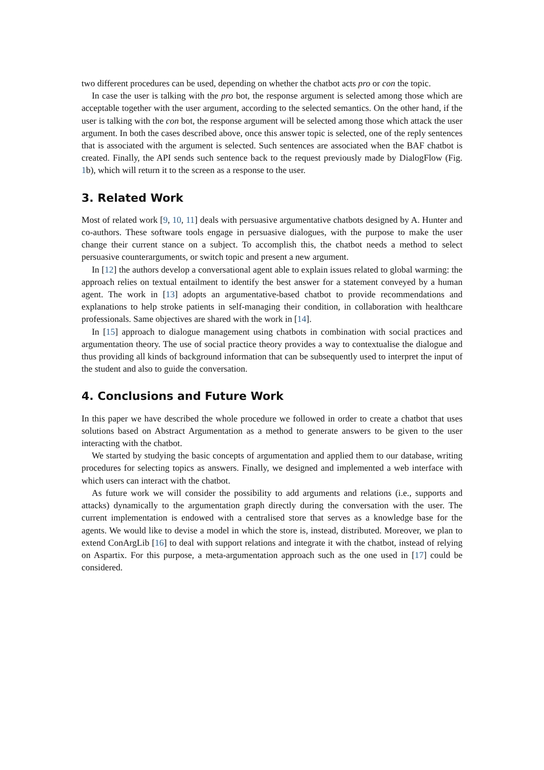two different procedures can be used, depending on whether the chatbot acts pro or con the topic.
In case the user is talking with the pro bot, the response argument is selected among those which are acceptable together with the user argument, according to the selected semantics. On the other hand, if the user is talking with the con bot, the response argument will be selected among those which attack the user argument. In both the cases described above, once this answer topic is selected, one of the reply sentences that is associated with the argument is selected. Such sentences are associated when the BAF chatbot is created. Finally, the API sends such sentence back to the request previously made by DialogFlow (Fig. 1b), which will return it to the screen as a response to the user.
3. Related Work
Most of related work [9, 10, 11] deals with persuasive argumentative chatbots designed by A. Hunter and co-authors. These software tools engage in persuasive dialogues, with the purpose to make the user change their current stance on a subject. To accomplish this, the chatbot needs a method to select persuasive counterarguments, or switch topic and present a new argument.
In [12] the authors develop a conversational agent able to explain issues related to global warming: the approach relies on textual entailment to identify the best answer for a statement conveyed by a human agent. The work in [13] adopts an argumentative-based chatbot to provide recommendations and explanations to help stroke patients in self-managing their condition, in collaboration with healthcare professionals. Same objectives are shared with the work in [14].
In [15] approach to dialogue management using chatbots in combination with social practices and argumentation theory. The use of social practice theory provides a way to contextualise the dialogue and thus providing all kinds of background information that can be subsequently used to interpret the input of the student and also to guide the conversation.
4. Conclusions and Future Work
In this paper we have described the whole procedure we followed in order to create a chatbot that uses solutions based on Abstract Argumentation as a method to generate answers to be given to the user interacting with the chatbot.
We started by studying the basic concepts of argumentation and applied them to our database, writing procedures for selecting topics as answers. Finally, we designed and implemented a web interface with which users can interact with the chatbot.
As future work we will consider the possibility to add arguments and relations (i.e., supports and attacks) dynamically to the argumentation graph directly during the conversation with the user. The current implementation is endowed with a centralised store that serves as a knowledge base for the agents. We would like to devise a model in which the store is, instead, distributed. Moreover, we plan to extend ConArgLib [16] to deal with support relations and integrate it with the chatbot, instead of relying on Aspartix. For this purpose, a meta-argumentation approach such as the one used in [17] could be considered.